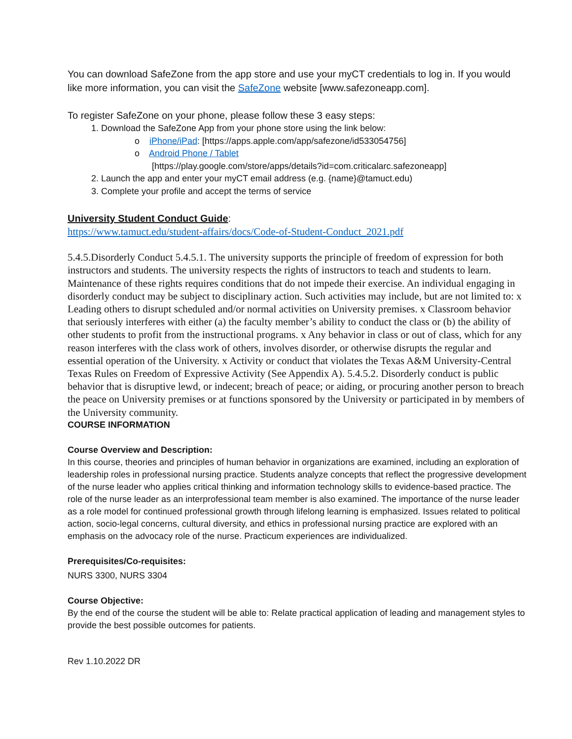You can download SafeZone from the app store and use your myCT credentials to log in. If you would like more information, you can visit the SafeZone website [www.safezoneapp.com].
To register SafeZone on your phone, please follow these 3 easy steps:
1. Download the SafeZone App from your phone store using the link below:
o iPhone/iPad: [https://apps.apple.com/app/safezone/id533054756]
o Android Phone / Tablet
[https://play.google.com/store/apps/details?id=com.criticalarc.safezoneapp]
2. Launch the app and enter your myCT email address (e.g. {name}@tamuct.edu)
3. Complete your profile and accept the terms of service
University Student Conduct Guide:
https://www.tamuct.edu/student-affairs/docs/Code-of-Student-Conduct_2021.pdf
5.4.5.Disorderly Conduct 5.4.5.1. The university supports the principle of freedom of expression for both instructors and students. The university respects the rights of instructors to teach and students to learn. Maintenance of these rights requires conditions that do not impede their exercise. An individual engaging in disorderly conduct may be subject to disciplinary action. Such activities may include, but are not limited to: x Leading others to disrupt scheduled and/or normal activities on University premises. x Classroom behavior that seriously interferes with either (a) the faculty member’s ability to conduct the class or (b) the ability of other students to profit from the instructional programs. x Any behavior in class or out of class, which for any reason interferes with the class work of others, involves disorder, or otherwise disrupts the regular and essential operation of the University. x Activity or conduct that violates the Texas A&M University-Central Texas Rules on Freedom of Expressive Activity (See Appendix A). 5.4.5.2. Disorderly conduct is public behavior that is disruptive lewd, or indecent; breach of peace; or aiding, or procuring another person to breach the peace on University premises or at functions sponsored by the University or participated in by members of the University community.
COURSE INFORMATION
Course Overview and Description:
In this course, theories and principles of human behavior in organizations are examined, including an exploration of leadership roles in professional nursing practice. Students analyze concepts that reflect the progressive development of the nurse leader who applies critical thinking and information technology skills to evidence-based practice. The role of the nurse leader as an interprofessional team member is also examined. The importance of the nurse leader as a role model for continued professional growth through lifelong learning is emphasized. Issues related to political action, socio-legal concerns, cultural diversity, and ethics in professional nursing practice are explored with an emphasis on the advocacy role of the nurse. Practicum experiences are individualized.
Prerequisites/Co-requisites:
NURS 3300, NURS 3304
Course Objective:
By the end of the course the student will be able to: Relate practical application of leading and management styles to provide the best possible outcomes for patients.
Rev 1.10.2022 DR